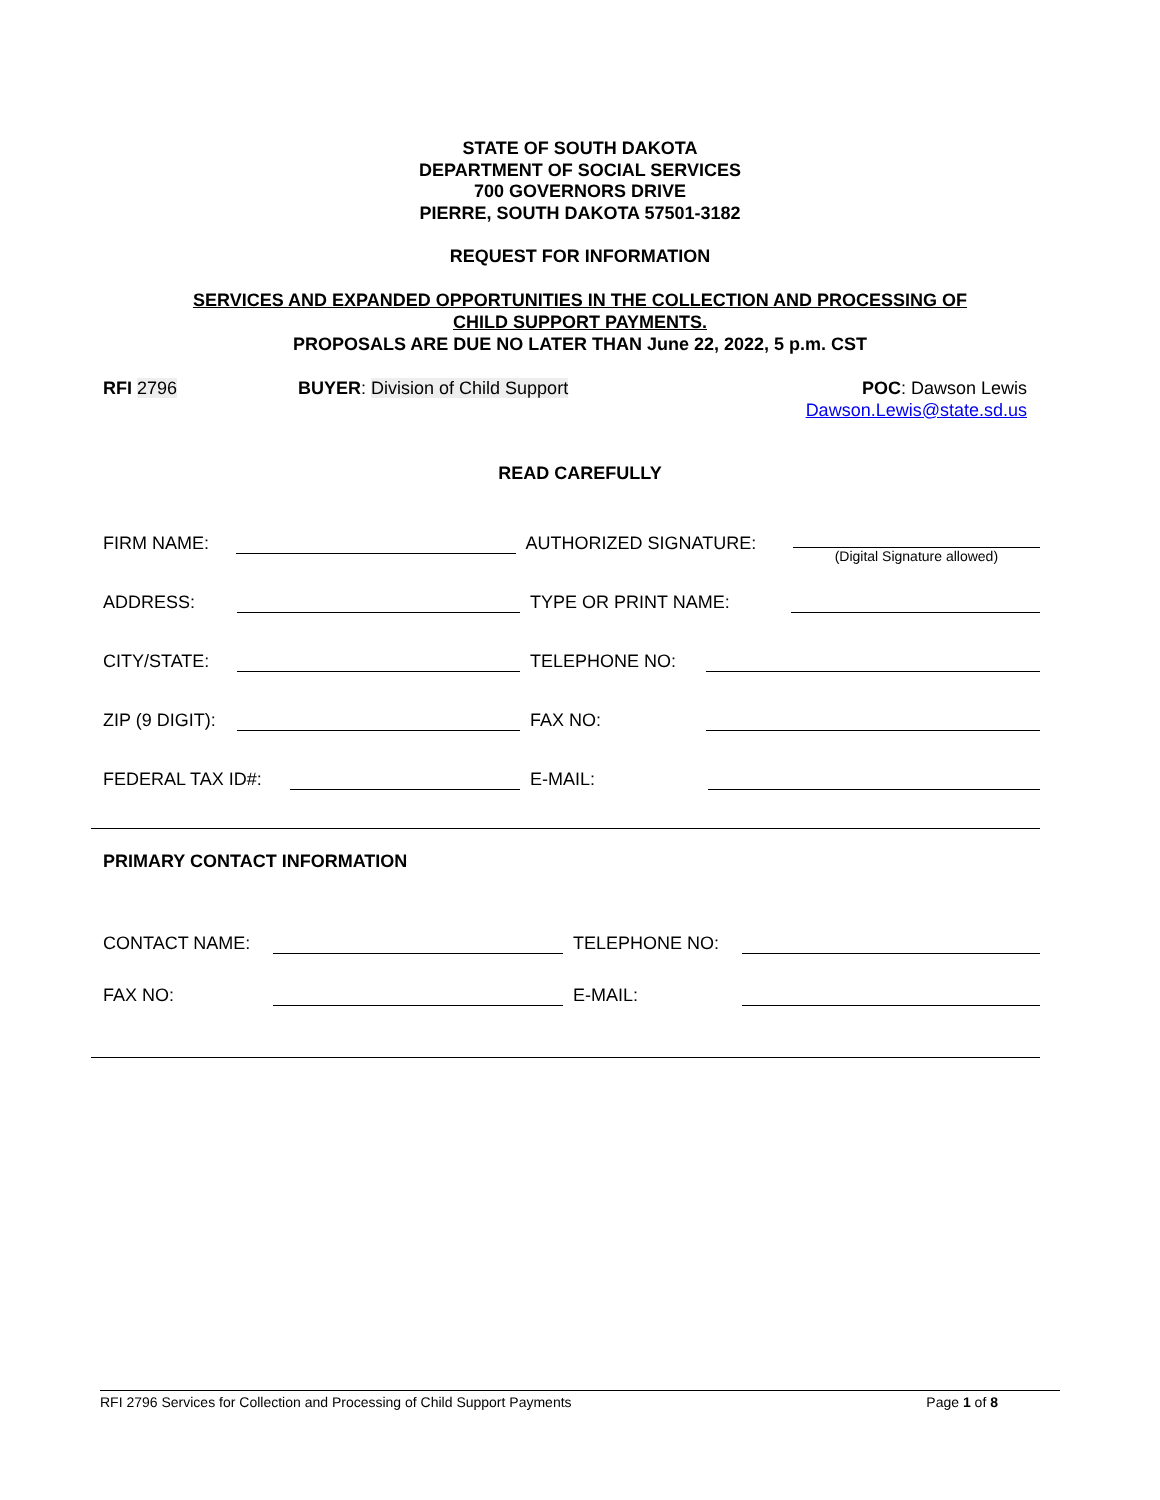STATE OF SOUTH DAKOTA
DEPARTMENT OF SOCIAL SERVICES
700 GOVERNORS DRIVE
PIERRE, SOUTH DAKOTA 57501-3182
REQUEST FOR INFORMATION
SERVICES AND EXPANDED OPPORTUNITIES IN THE COLLECTION AND PROCESSING OF
CHILD SUPPORT PAYMENTS.
PROPOSALS ARE DUE NO LATER THAN June 22, 2022, 5 p.m. CST
RFI 2796 BUYER: Division of Child Support
POC: Dawson Lewis
Dawson.Lewis@state.sd.us
READ CAREFULLY
FIRM NAME: AUTHORIZED SIGNATURE: (Digital Signature allowed)
ADDRESS: TYPE OR PRINT NAME:
CITY/STATE: TELEPHONE NO:
ZIP (9 DIGIT): FAX NO:
FEDERAL TAX ID#: E-MAIL:
PRIMARY CONTACT INFORMATION
CONTACT NAME: TELEPHONE NO:
FAX NO: E-MAIL:
RFI 2796 Services for Collection and Processing of Child Support Payments Page 1 of 8